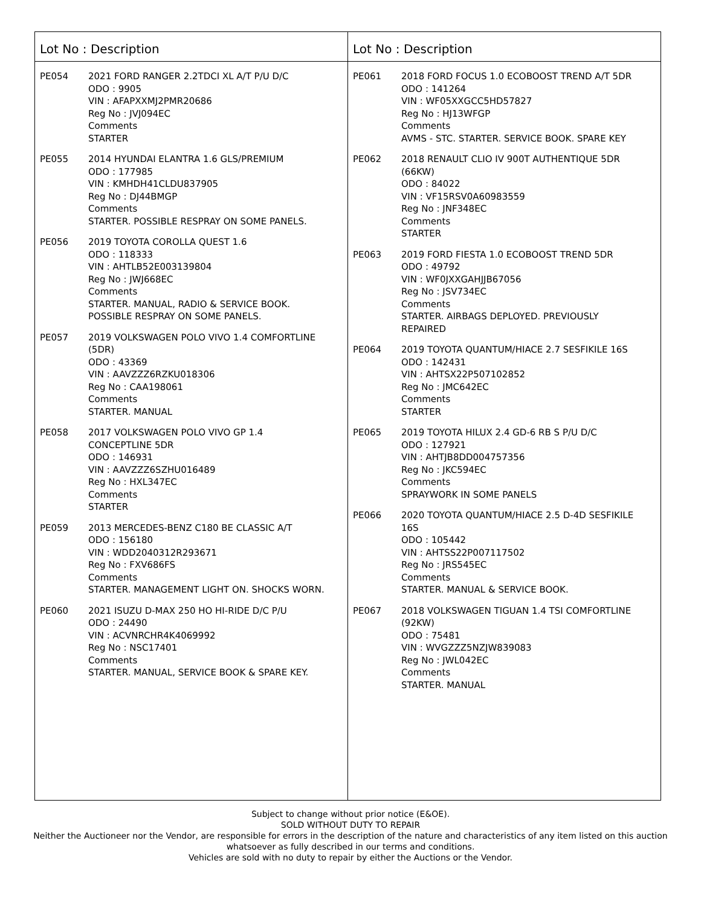Lot No : Description
PE054 2021 FORD RANGER 2.2TDCI XL A/T P/U D/C
ODO : 9905
VIN : AFAPXXMJ2PMR20686
Reg No : JVJ094EC
Comments
STARTER
PE055 2014 HYUNDAI ELANTRA 1.6 GLS/PREMIUM
ODO : 177985
VIN : KMHDH41CLDU837905
Reg No : DJ44BMGP
Comments
STARTER. POSSIBLE RESPRAY ON SOME PANELS.
PE056 2019 TOYOTA COROLLA QUEST 1.6
ODO : 118333
VIN : AHTLB52E003139804
Reg No : JWJ668EC
Comments
STARTER. MANUAL, RADIO & SERVICE BOOK.
POSSIBLE RESPRAY ON SOME PANELS.
PE057 2019 VOLKSWAGEN POLO VIVO 1.4 COMFORTLINE
(5DR)
ODO : 43369
VIN : AAVZZZ6RZKU018306
Reg No : CAA198061
Comments
STARTER. MANUAL
PE058 2017 VOLKSWAGEN POLO VIVO GP 1.4
CONCEPTLINE 5DR
ODO : 146931
VIN : AAVZZZ6SZHU016489
Reg No : HXL347EC
Comments
STARTER
PE059 2013 MERCEDES-BENZ C180 BE CLASSIC A/T
ODO : 156180
VIN : WDD2040312R293671
Reg No : FXV686FS
Comments
STARTER. MANAGEMENT LIGHT ON. SHOCKS WORN.
PE060 2021 ISUZU D-MAX 250 HO HI-RIDE D/C P/U
ODO : 24490
VIN : ACVNRCHR4K4069992
Reg No : NSC17401
Comments
STARTER. MANUAL, SERVICE BOOK & SPARE KEY.
Lot No : Description
PE061 2018 FORD FOCUS 1.0 ECOBOOST TREND A/T 5DR
ODO : 141264
VIN : WF05XXGCC5HD57827
Reg No : HJ13WFGP
Comments
AVMS - STC. STARTER. SERVICE BOOK. SPARE KEY
PE062 2018 RENAULT CLIO IV 900T AUTHENTIQUE 5DR
(66KW)
ODO : 84022
VIN : VF15RSV0A60983559
Reg No : JNF348EC
Comments
STARTER
PE063 2019 FORD FIESTA 1.0 ECOBOOST TREND 5DR
ODO : 49792
VIN : WF0JXXGAHJJB67056
Reg No : JSV734EC
Comments
STARTER. AIRBAGS DEPLOYED. PREVIOUSLY
REPAIRED
PE064 2019 TOYOTA QUANTUM/HIACE 2.7 SESFIKILE 16S
ODO : 142431
VIN : AHTSX22P507102852
Reg No : JMC642EC
Comments
STARTER
PE065 2019 TOYOTA HILUX 2.4 GD-6 RB S P/U D/C
ODO : 127921
VIN : AHTJB8DD004757356
Reg No : JKC594EC
Comments
SPRAYWORK IN SOME PANELS
PE066 2020 TOYOTA QUANTUM/HIACE 2.5 D-4D SESFIKILE
16S
ODO : 105442
VIN : AHTSS22P007117502
Reg No : JRS545EC
Comments
STARTER. MANUAL & SERVICE BOOK.
PE067 2018 VOLKSWAGEN TIGUAN 1.4 TSI COMFORTLINE
(92KW)
ODO : 75481
VIN : WVGZZZ5NZJW839083
Reg No : JWL042EC
Comments
STARTER. MANUAL
Subject to change without prior notice (E&OE).
SOLD WITHOUT DUTY TO REPAIR
Neither the Auctioneer nor the Vendor, are responsible for errors in the description of the nature and characteristics of any item listed on this auction
whatsoever as fully described in our terms and conditions.
Vehicles are sold with no duty to repair by either the Auctions or the Vendor.